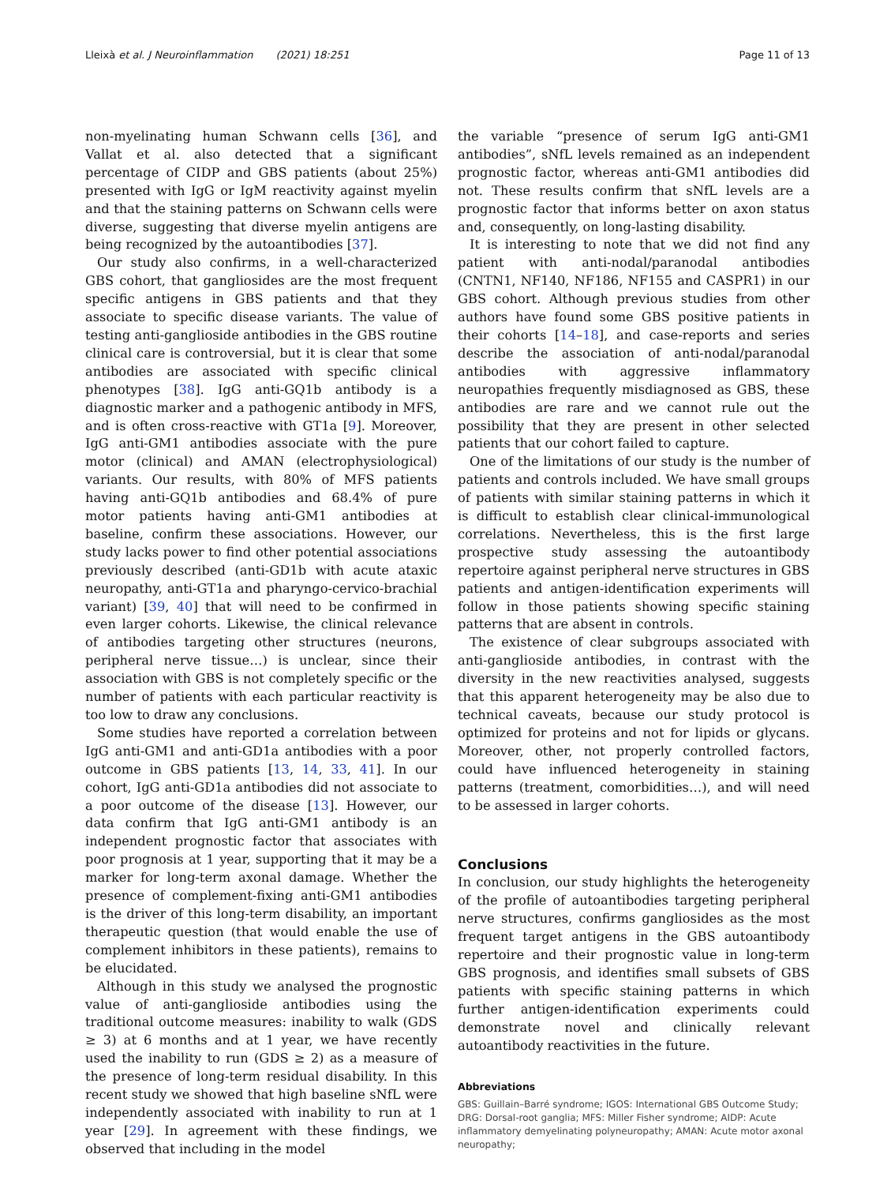Lleixà et al. J Neuroinflammation (2021) 18:251 Page 11 of 13
non-myelinating human Schwann cells [36], and Vallat et al. also detected that a significant percentage of CIDP and GBS patients (about 25%) presented with IgG or IgM reactivity against myelin and that the staining patterns on Schwann cells were diverse, suggesting that diverse myelin antigens are being recognized by the autoantibodies [37].
Our study also confirms, in a well-characterized GBS cohort, that gangliosides are the most frequent specific antigens in GBS patients and that they associate to specific disease variants. The value of testing anti-ganglioside antibodies in the GBS routine clinical care is controversial, but it is clear that some antibodies are associated with specific clinical phenotypes [38]. IgG anti-GQ1b antibody is a diagnostic marker and a pathogenic antibody in MFS, and is often cross-reactive with GT1a [9]. Moreover, IgG anti-GM1 antibodies associate with the pure motor (clinical) and AMAN (electrophysiological) variants. Our results, with 80% of MFS patients having anti-GQ1b antibodies and 68.4% of pure motor patients having anti-GM1 antibodies at baseline, confirm these associations. However, our study lacks power to find other potential associations previously described (anti-GD1b with acute ataxic neuropathy, anti-GT1a and pharyngo-cervico-brachial variant) [39, 40] that will need to be confirmed in even larger cohorts. Likewise, the clinical relevance of antibodies targeting other structures (neurons, peripheral nerve tissue…) is unclear, since their association with GBS is not completely specific or the number of patients with each particular reactivity is too low to draw any conclusions.
Some studies have reported a correlation between IgG anti-GM1 and anti-GD1a antibodies with a poor outcome in GBS patients [13, 14, 33, 41]. In our cohort, IgG anti-GD1a antibodies did not associate to a poor outcome of the disease [13]. However, our data confirm that IgG anti-GM1 antibody is an independent prognostic factor that associates with poor prognosis at 1 year, supporting that it may be a marker for long-term axonal damage. Whether the presence of complement-fixing anti-GM1 antibodies is the driver of this long-term disability, an important therapeutic question (that would enable the use of complement inhibitors in these patients), remains to be elucidated.
Although in this study we analysed the prognostic value of anti-ganglioside antibodies using the traditional outcome measures: inability to walk (GDS ≥ 3) at 6 months and at 1 year, we have recently used the inability to run (GDS ≥ 2) as a measure of the presence of long-term residual disability. In this recent study we showed that high baseline sNfL were independently associated with inability to run at 1 year [29]. In agreement with these findings, we observed that including in the model
the variable “presence of serum IgG anti-GM1 antibodies”, sNfL levels remained as an independent prognostic factor, whereas anti-GM1 antibodies did not. These results confirm that sNfL levels are a prognostic factor that informs better on axon status and, consequently, on long-lasting disability.
It is interesting to note that we did not find any patient with anti-nodal/paranodal antibodies (CNTN1, NF140, NF186, NF155 and CASPR1) in our GBS cohort. Although previous studies from other authors have found some GBS positive patients in their cohorts [14–18], and case-reports and series describe the association of anti-nodal/paranodal antibodies with aggressive inflammatory neuropathies frequently misdiagnosed as GBS, these antibodies are rare and we cannot rule out the possibility that they are present in other selected patients that our cohort failed to capture.
One of the limitations of our study is the number of patients and controls included. We have small groups of patients with similar staining patterns in which it is difficult to establish clear clinical-immunological correlations. Nevertheless, this is the first large prospective study assessing the autoantibody repertoire against peripheral nerve structures in GBS patients and antigen-identification experiments will follow in those patients showing specific staining patterns that are absent in controls.
The existence of clear subgroups associated with anti-ganglioside antibodies, in contrast with the diversity in the new reactivities analysed, suggests that this apparent heterogeneity may be also due to technical caveats, because our study protocol is optimized for proteins and not for lipids or glycans. Moreover, other, not properly controlled factors, could have influenced heterogeneity in staining patterns (treatment, comorbidities…), and will need to be assessed in larger cohorts.
Conclusions
In conclusion, our study highlights the heterogeneity of the profile of autoantibodies targeting peripheral nerve structures, confirms gangliosides as the most frequent target antigens in the GBS autoantibody repertoire and their prognostic value in long-term GBS prognosis, and identifies small subsets of GBS patients with specific staining patterns in which further antigen-identification experiments could demonstrate novel and clinically relevant autoantibody reactivities in the future.
Abbreviations
GBS: Guillain–Barré syndrome; IGOS: International GBS Outcome Study; DRG: Dorsal-root ganglia; MFS: Miller Fisher syndrome; AIDP: Acute inflammatory demyelinating polyneuropathy; AMAN: Acute motor axonal neuropathy;